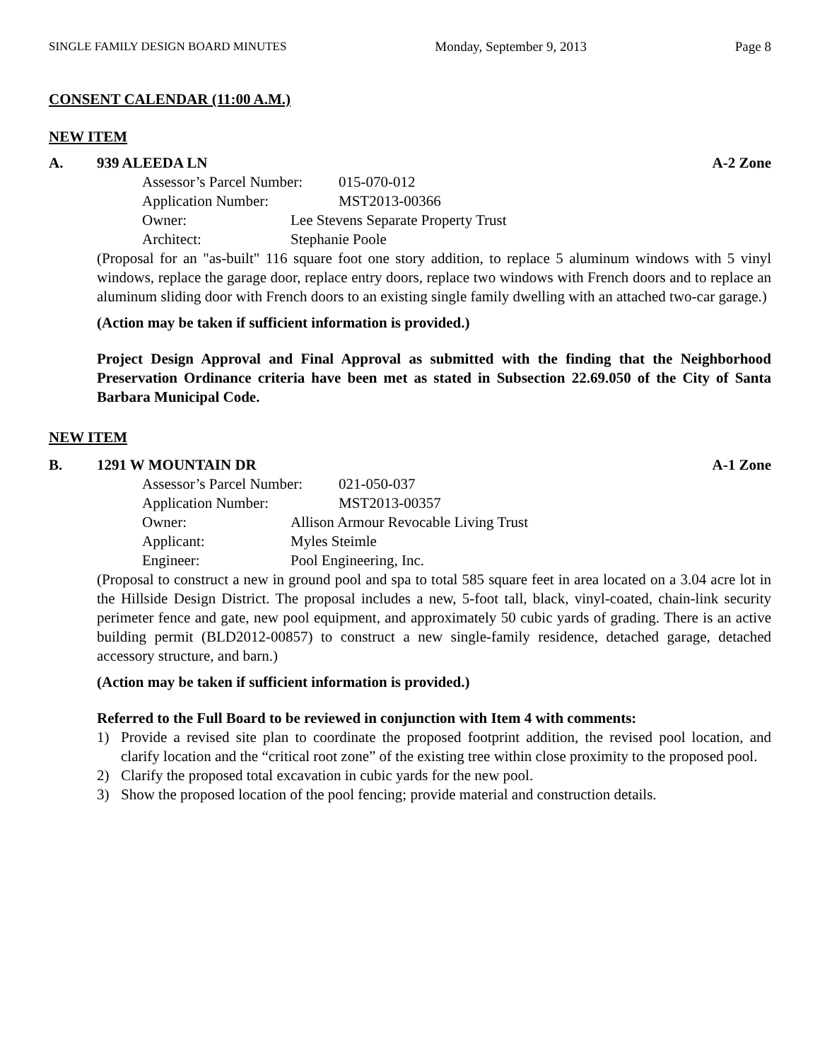SINGLE FAMILY DESIGN BOARD MINUTES Monday, September 9, 2013 Page 8
CONSENT CALENDAR (11:00 A.M.)
NEW ITEM
A. 939 ALEEDA LN A-2 Zone
Assessor’s Parcel Number: 015-070-012
Application Number: MST2013-00366
Owner: Lee Stevens Separate Property Trust
Architect: Stephanie Poole
(Proposal for an "as-built" 116 square foot one story addition, to replace 5 aluminum windows with 5 vinyl windows, replace the garage door, replace entry doors, replace two windows with French doors and to replace an aluminum sliding door with French doors to an existing single family dwelling with an attached two-car garage.)
(Action may be taken if sufficient information is provided.)
Project Design Approval and Final Approval as submitted with the finding that the Neighborhood Preservation Ordinance criteria have been met as stated in Subsection 22.69.050 of the City of Santa Barbara Municipal Code.
NEW ITEM
B. 1291 W MOUNTAIN DR A-1 Zone
Assessor’s Parcel Number: 021-050-037
Application Number: MST2013-00357
Owner: Allison Armour Revocable Living Trust
Applicant: Myles Steimle
Engineer: Pool Engineering, Inc.
(Proposal to construct a new in ground pool and spa to total 585 square feet in area located on a 3.04 acre lot in the Hillside Design District. The proposal includes a new, 5-foot tall, black, vinyl-coated, chain-link security perimeter fence and gate, new pool equipment, and approximately 50 cubic yards of grading. There is an active building permit (BLD2012-00857) to construct a new single-family residence, detached garage, detached accessory structure, and barn.)
(Action may be taken if sufficient information is provided.)
Referred to the Full Board to be reviewed in conjunction with Item 4 with comments:
1) Provide a revised site plan to coordinate the proposed footprint addition, the revised pool location, and clarify location and the “critical root zone” of the existing tree within close proximity to the proposed pool.
2) Clarify the proposed total excavation in cubic yards for the new pool.
3) Show the proposed location of the pool fencing; provide material and construction details.